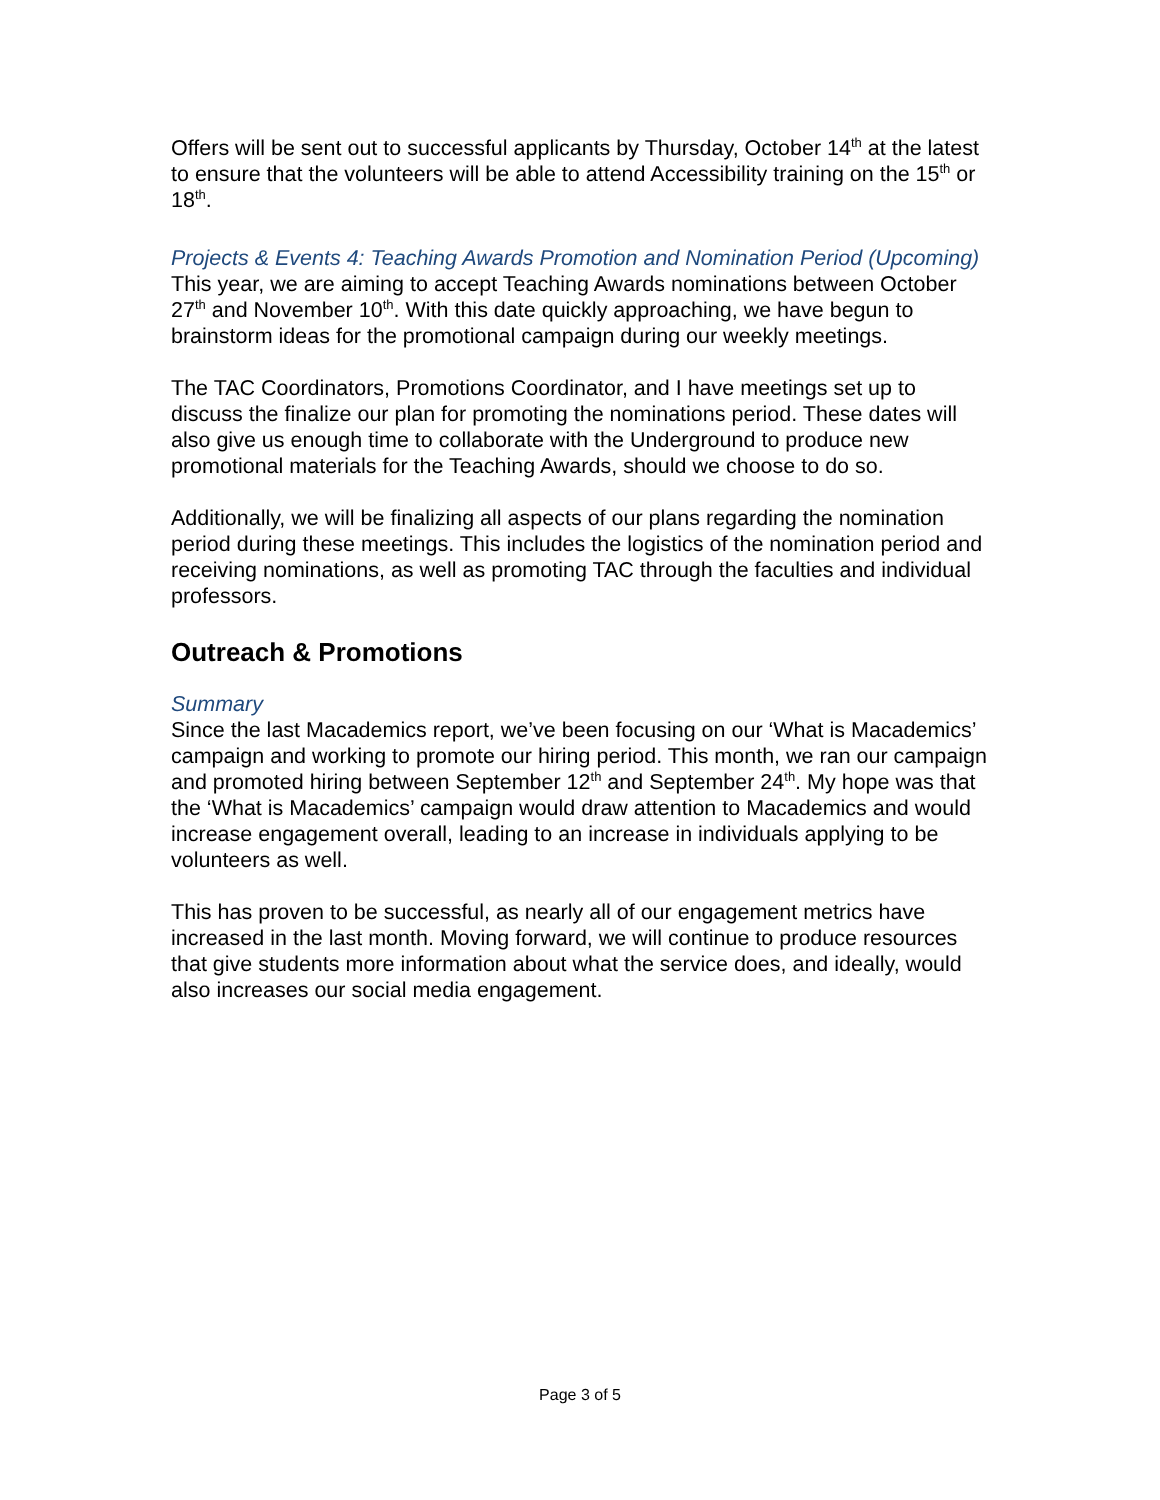Offers will be sent out to successful applicants by Thursday, October 14<sup>th</sup> at the latest to ensure that the volunteers will be able to attend Accessibility training on the 15<sup>th</sup> or 18<sup>th</sup>.
Projects & Events 4: Teaching Awards Promotion and Nomination Period (Upcoming)
This year, we are aiming to accept Teaching Awards nominations between October 27<sup>th</sup> and November 10<sup>th</sup>. With this date quickly approaching, we have begun to brainstorm ideas for the promotional campaign during our weekly meetings.
The TAC Coordinators, Promotions Coordinator, and I have meetings set up to discuss the finalize our plan for promoting the nominations period. These dates will also give us enough time to collaborate with the Underground to produce new promotional materials for the Teaching Awards, should we choose to do so.
Additionally, we will be finalizing all aspects of our plans regarding the nomination period during these meetings. This includes the logistics of the nomination period and receiving nominations, as well as promoting TAC through the faculties and individual professors.
Outreach & Promotions
Summary
Since the last Macademics report, we’ve been focusing on our ‘What is Macademics’ campaign and working to promote our hiring period. This month, we ran our campaign and promoted hiring between September 12<sup>th</sup> and September 24<sup>th</sup>. My hope was that the ‘What is Macademics’ campaign would draw attention to Macademics and would increase engagement overall, leading to an increase in individuals applying to be volunteers as well.
This has proven to be successful, as nearly all of our engagement metrics have increased in the last month. Moving forward, we will continue to produce resources that give students more information about what the service does, and ideally, would also increases our social media engagement.
Page 3 of 5